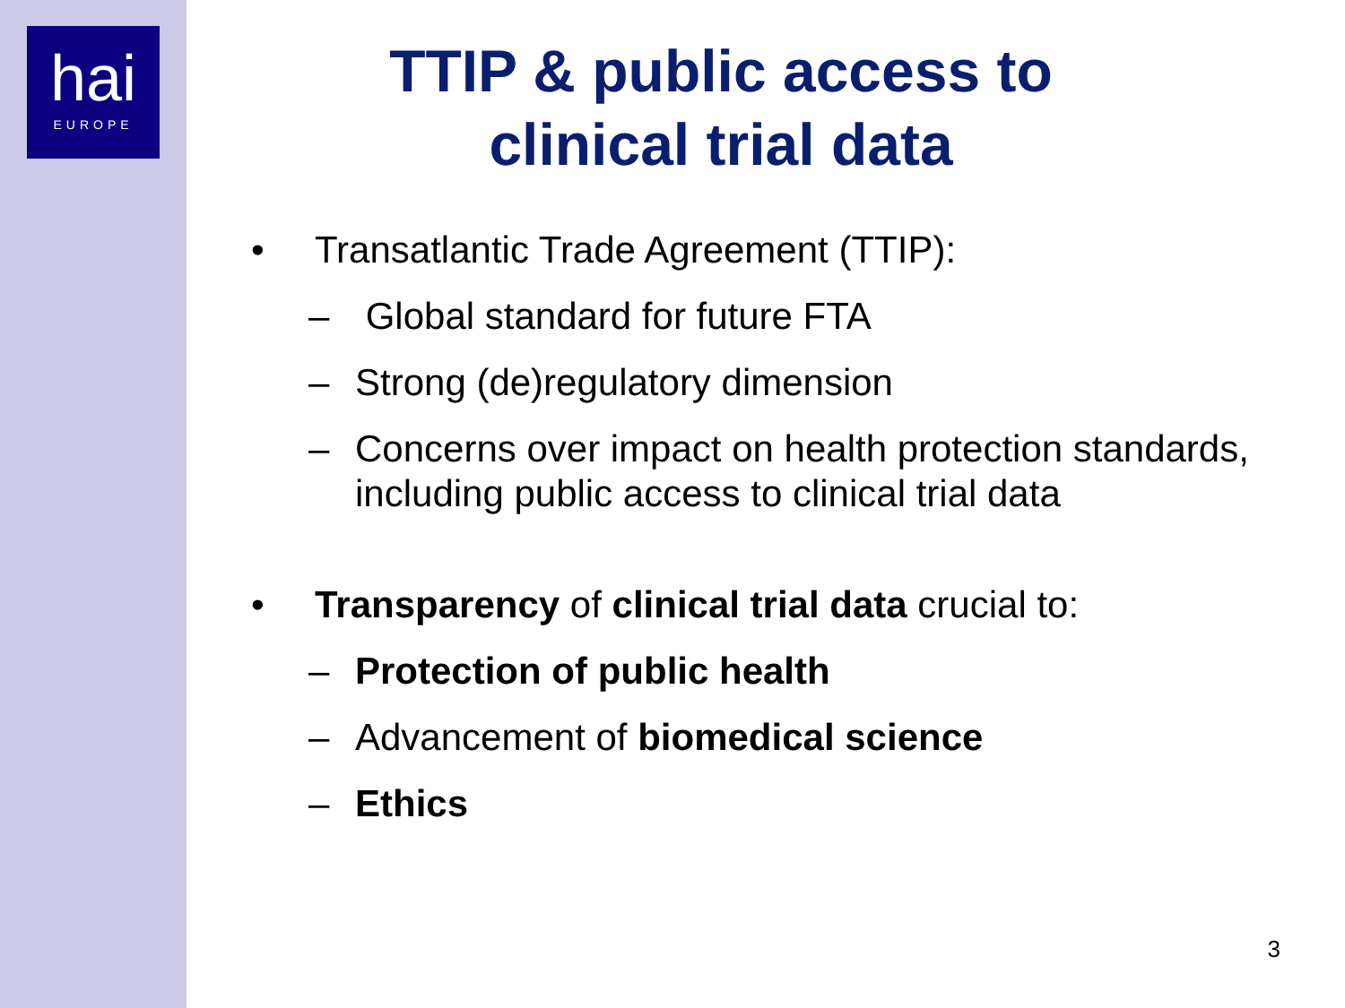hai
EUROPE
TTIP & public access to
clinical trial data
• Transatlantic Trade Agreement (TTIP):
– Global standard for future FTA
– Strong (de)regulatory dimension
– Concerns over impact on health protection standards, including public access to clinical trial data
• Transparency of clinical trial data crucial to:
– Protection of public health
– Advancement of biomedical science
– Ethics
3